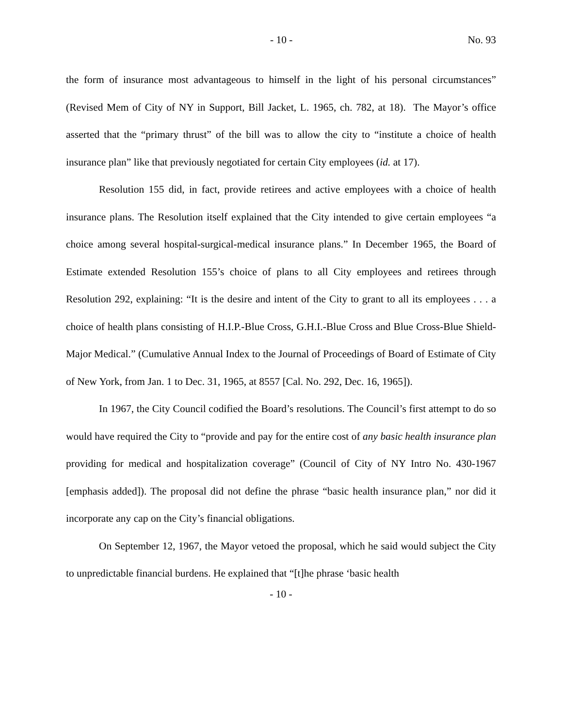- 10 - No. 93
the form of insurance most advantageous to himself in the light of his personal circumstances” (Revised Mem of City of NY in Support, Bill Jacket, L. 1965, ch. 782, at 18). The Mayor’s office asserted that the “primary thrust” of the bill was to allow the city to “institute a choice of health insurance plan” like that previously negotiated for certain City employees (id. at 17).
Resolution 155 did, in fact, provide retirees and active employees with a choice of health insurance plans. The Resolution itself explained that the City intended to give certain employees “a choice among several hospital-surgical-medical insurance plans.” In December 1965, the Board of Estimate extended Resolution 155’s choice of plans to all City employees and retirees through Resolution 292, explaining: “It is the desire and intent of the City to grant to all its employees . . . a choice of health plans consisting of H.I.P.-Blue Cross, G.H.I.-Blue Cross and Blue Cross-Blue Shield-Major Medical.” (Cumulative Annual Index to the Journal of Proceedings of Board of Estimate of City of New York, from Jan. 1 to Dec. 31, 1965, at 8557 [Cal. No. 292, Dec. 16, 1965]).
In 1967, the City Council codified the Board’s resolutions. The Council’s first attempt to do so would have required the City to “provide and pay for the entire cost of any basic health insurance plan providing for medical and hospitalization coverage” (Council of City of NY Intro No. 430-1967 [emphasis added]). The proposal did not define the phrase “basic health insurance plan,” nor did it incorporate any cap on the City’s financial obligations.
On September 12, 1967, the Mayor vetoed the proposal, which he said would subject the City to unpredictable financial burdens. He explained that “[t]he phrase ‘basic health
- 10 -